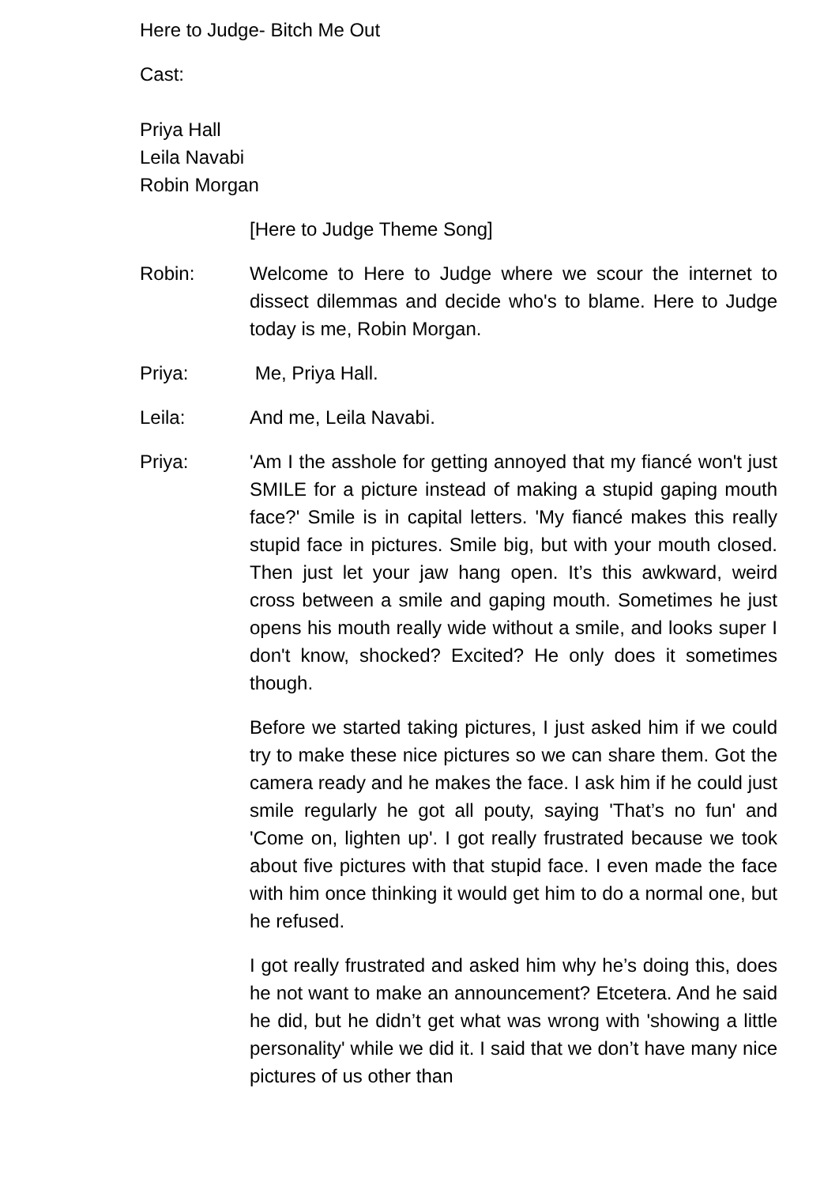Here to Judge- Bitch Me Out
Cast:
Priya Hall
Leila Navabi
Robin Morgan
[Here to Judge Theme Song]
Robin: Welcome to Here to Judge where we scour the internet to dissect dilemmas and decide who's to blame. Here to Judge today is me, Robin Morgan.
Priya: Me, Priya Hall.
Leila: And me, Leila Navabi.
Priya: 'Am I the asshole for getting annoyed that my fiancé won't just SMILE for a picture instead of making a stupid gaping mouth face?' Smile is in capital letters. 'My fiancé makes this really stupid face in pictures. Smile big, but with your mouth closed. Then just let your jaw hang open. It’s this awkward, weird cross between a smile and gaping mouth. Sometimes he just opens his mouth really wide without a smile, and looks super I don't know, shocked? Excited? He only does it sometimes though.
Before we started taking pictures, I just asked him if we could try to make these nice pictures so we can share them. Got the camera ready and he makes the face. I ask him if he could just smile regularly he got all pouty, saying 'That’s no fun' and 'Come on, lighten up'. I got really frustrated because we took about five pictures with that stupid face. I even made the face with him once thinking it would get him to do a normal one, but he refused.
I got really frustrated and asked him why he’s doing this, does he not want to make an announcement? Etcetera. And he said he did, but he didn’t get what was wrong with 'showing a little personality' while we did it. I said that we don’t have many nice pictures of us other than